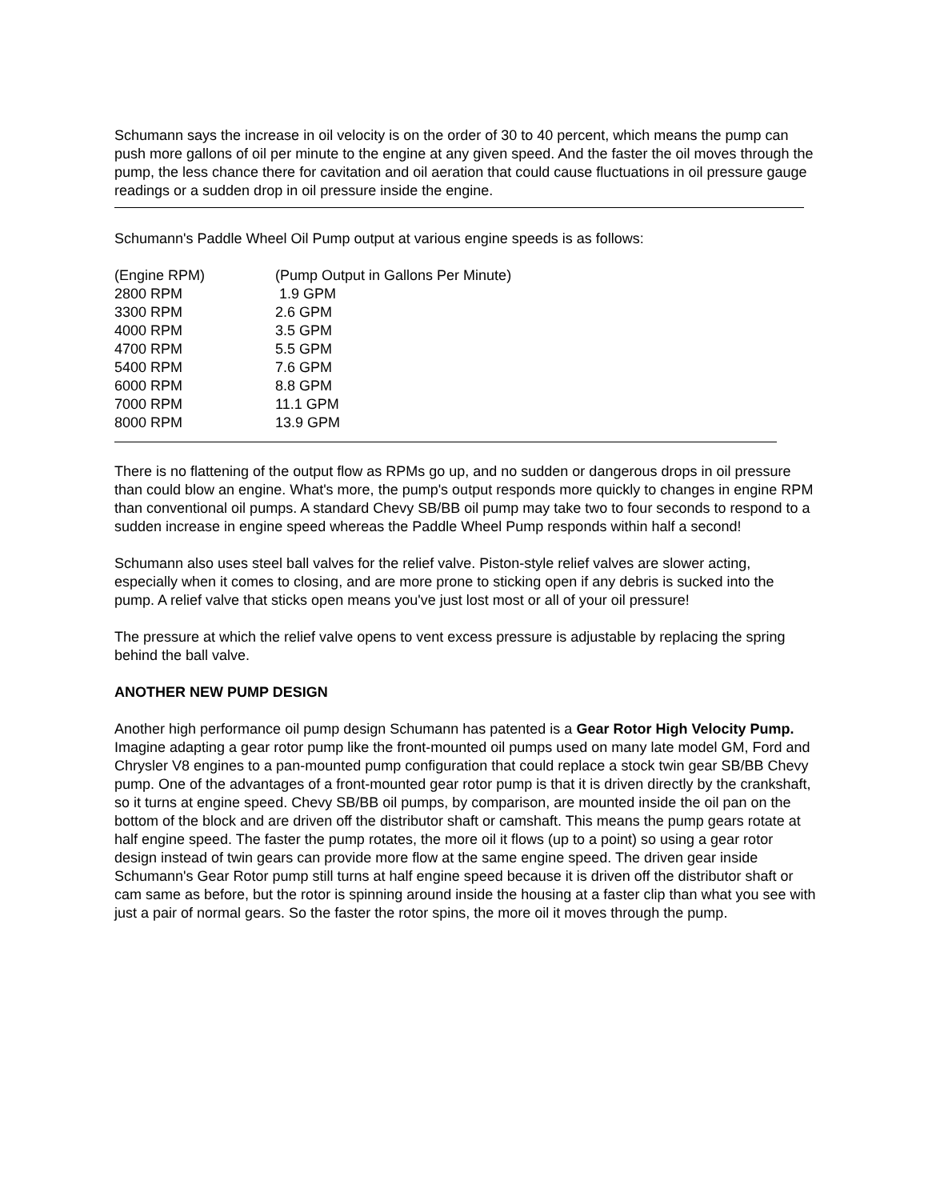Schumann says the increase in oil velocity is on the order of 30 to 40 percent, which means the pump can push more gallons of oil per minute to the engine at any given speed. And the faster the oil moves through the pump, the less chance there for cavitation and oil aeration that could cause fluctuations in oil pressure gauge readings or a sudden drop in oil pressure inside the engine.
Schumann's Paddle Wheel Oil Pump output at various engine speeds is as follows:
| (Engine RPM) | (Pump Output in Gallons Per Minute) |
| --- | --- |
| 2800 RPM | 1.9 GPM |
| 3300 RPM | 2.6 GPM |
| 4000 RPM | 3.5 GPM |
| 4700 RPM | 5.5 GPM |
| 5400 RPM | 7.6 GPM |
| 6000 RPM | 8.8 GPM |
| 7000 RPM | 11.1 GPM |
| 8000 RPM | 13.9 GPM |
There is no flattening of the output flow as RPMs go up, and no sudden or dangerous drops in oil pressure than could blow an engine. What's more, the pump's output responds more quickly to changes in engine RPM than conventional oil pumps. A standard Chevy SB/BB oil pump may take two to four seconds to respond to a sudden increase in engine speed whereas the Paddle Wheel Pump responds within half a second!
Schumann also uses steel ball valves for the relief valve. Piston-style relief valves are slower acting, especially when it comes to closing, and are more prone to sticking open if any debris is sucked into the pump. A relief valve that sticks open means you've just lost most or all of your oil pressure!
The pressure at which the relief valve opens to vent excess pressure is adjustable by replacing the spring behind the ball valve.
ANOTHER NEW PUMP DESIGN
Another high performance oil pump design Schumann has patented is a Gear Rotor High Velocity Pump. Imagine adapting a gear rotor pump like the front-mounted oil pumps used on many late model GM, Ford and Chrysler V8 engines to a pan-mounted pump configuration that could replace a stock twin gear SB/BB Chevy pump. One of the advantages of a front-mounted gear rotor pump is that it is driven directly by the crankshaft, so it turns at engine speed. Chevy SB/BB oil pumps, by comparison, are mounted inside the oil pan on the bottom of the block and are driven off the distributor shaft or camshaft. This means the pump gears rotate at half engine speed. The faster the pump rotates, the more oil it flows (up to a point) so using a gear rotor design instead of twin gears can provide more flow at the same engine speed. The driven gear inside Schumann's Gear Rotor pump still turns at half engine speed because it is driven off the distributor shaft or cam same as before, but the rotor is spinning around inside the housing at a faster clip than what you see with just a pair of normal gears. So the faster the rotor spins, the more oil it moves through the pump.